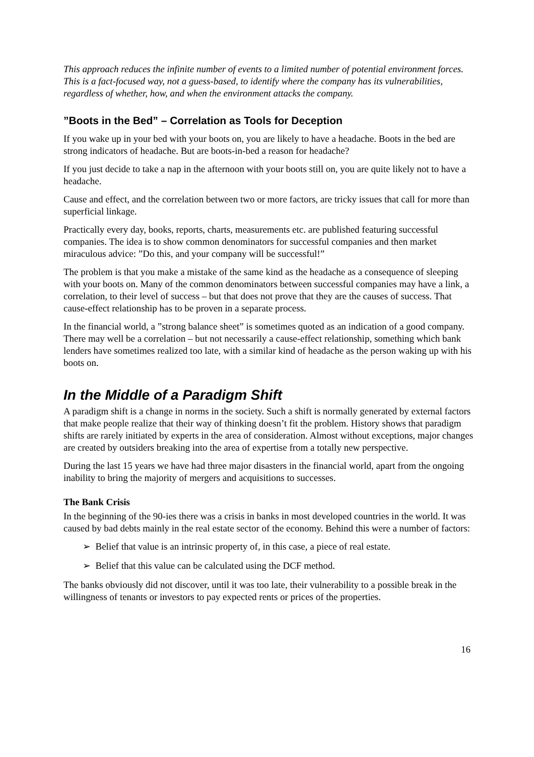This approach reduces the infinite number of events to a limited number of potential environment forces. This is a fact-focused way, not a guess-based, to identify where the company has its vulnerabilities, regardless of whether, how, and when the environment attacks the company.
”Boots in the Bed” – Correlation as Tools for Deception
If you wake up in your bed with your boots on, you are likely to have a headache. Boots in the bed are strong indicators of headache. But are boots-in-bed a reason for headache?
If you just decide to take a nap in the afternoon with your boots still on, you are quite likely not to have a headache.
Cause and effect, and the correlation between two or more factors, are tricky issues that call for more than superficial linkage.
Practically every day, books, reports, charts, measurements etc. are published featuring successful companies. The idea is to show common denominators for successful companies and then market miraculous advice: ”Do this, and your company will be successful!”
The problem is that you make a mistake of the same kind as the headache as a consequence of sleeping with your boots on. Many of the common denominators between successful companies may have a link, a correlation, to their level of success – but that does not prove that they are the causes of success. That cause-effect relationship has to be proven in a separate process.
In the financial world, a ”strong balance sheet” is sometimes quoted as an indication of a good company. There may well be a correlation – but not necessarily a cause-effect relationship, something which bank lenders have sometimes realized too late, with a similar kind of headache as the person waking up with his boots on.
In the Middle of a Paradigm Shift
A paradigm shift is a change in norms in the society. Such a shift is normally generated by external factors that make people realize that their way of thinking doesn’t fit the problem. History shows that paradigm shifts are rarely initiated by experts in the area of consideration. Almost without exceptions, major changes are created by outsiders breaking into the area of expertise from a totally new perspective.
During the last 15 years we have had three major disasters in the financial world, apart from the ongoing inability to bring the majority of mergers and acquisitions to successes.
The Bank Crisis
In the beginning of the 90-ies there was a crisis in banks in most developed countries in the world. It was caused by bad debts mainly in the real estate sector of the economy. Behind this were a number of factors:
➢ Belief that value is an intrinsic property of, in this case, a piece of real estate.
➢ Belief that this value can be calculated using the DCF method.
The banks obviously did not discover, until it was too late, their vulnerability to a possible break in the willingness of tenants or investors to pay expected rents or prices of the properties.
16